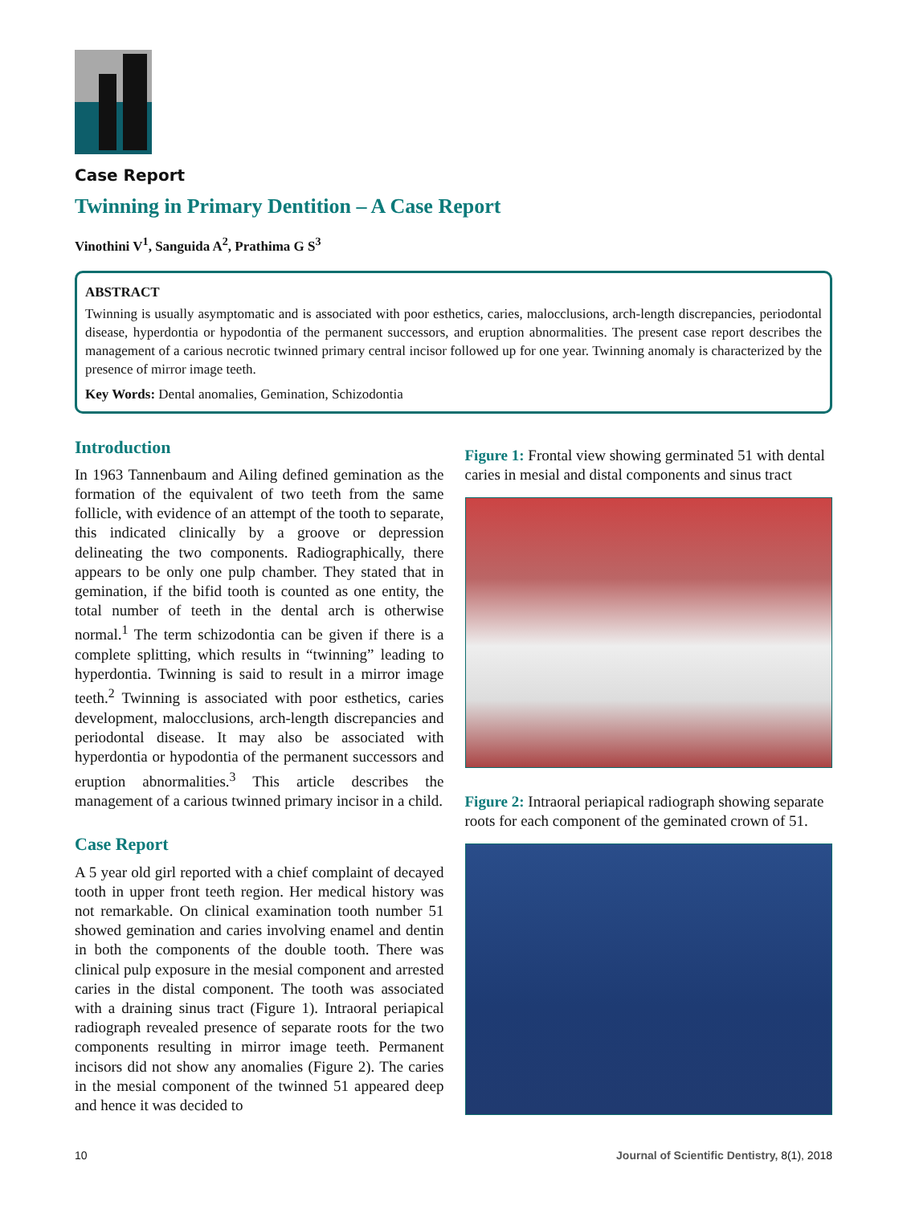Case Report
Twinning in Primary Dentition – A Case Report
Vinothini V<sup>1</sup>, Sanguida A<sup>2</sup>, Prathima G S<sup>3</sup>
ABSTRACT
Twinning is usually asymptomatic and is associated with poor esthetics, caries, malocclusions, arch-length discrepancies, periodontal disease, hyperdontia or hypodontia of the permanent successors, and eruption abnormalities. The present case report describes the management of a carious necrotic twinned primary central incisor followed up for one year. Twinning anomaly is characterized by the presence of mirror image teeth.
Key Words: Dental anomalies, Gemination, Schizodontia
Introduction
In 1963 Tannenbaum and Ailing defined gemination as the formation of the equivalent of two teeth from the same follicle, with evidence of an attempt of the tooth to separate, this indicated clinically by a groove or depression delineating the two components. Radiographically, there appears to be only one pulp chamber. They stated that in gemination, if the bifid tooth is counted as one entity, the total number of teeth in the dental arch is otherwise normal.<sup>1</sup> The term schizodontia can be given if there is a complete splitting, which results in “twinning” leading to hyperdontia. Twinning is said to result in a mirror image teeth.<sup>2</sup> Twinning is associated with poor esthetics, caries development, malocclusions, arch-length discrepancies and periodontal disease. It may also be associated with hyperdontia or hypodontia of the permanent successors and eruption abnormalities.<sup>3</sup> This article describes the management of a carious twinned primary incisor in a child.
Case Report
A 5 year old girl reported with a chief complaint of decayed tooth in upper front teeth region. Her medical history was not remarkable. On clinical examination tooth number 51 showed gemination and caries involving enamel and dentin in both the components of the double tooth. There was clinical pulp exposure in the mesial component and arrested caries in the distal component. The tooth was associated with a draining sinus tract (Figure 1). Intraoral periapical radiograph revealed presence of separate roots for the two components resulting in mirror image teeth. Permanent incisors did not show any anomalies (Figure 2). The caries in the mesial component of the twinned 51 appeared deep and hence it was decided to
Figure 1: Frontal view showing germinated 51 with dental caries in mesial and distal components and sinus tract
Figure 2: Intraoral periapical radiograph showing separate roots for each component of the geminated crown of 51.
10 Journal of Scientific Dentistry, 8(1), 2018